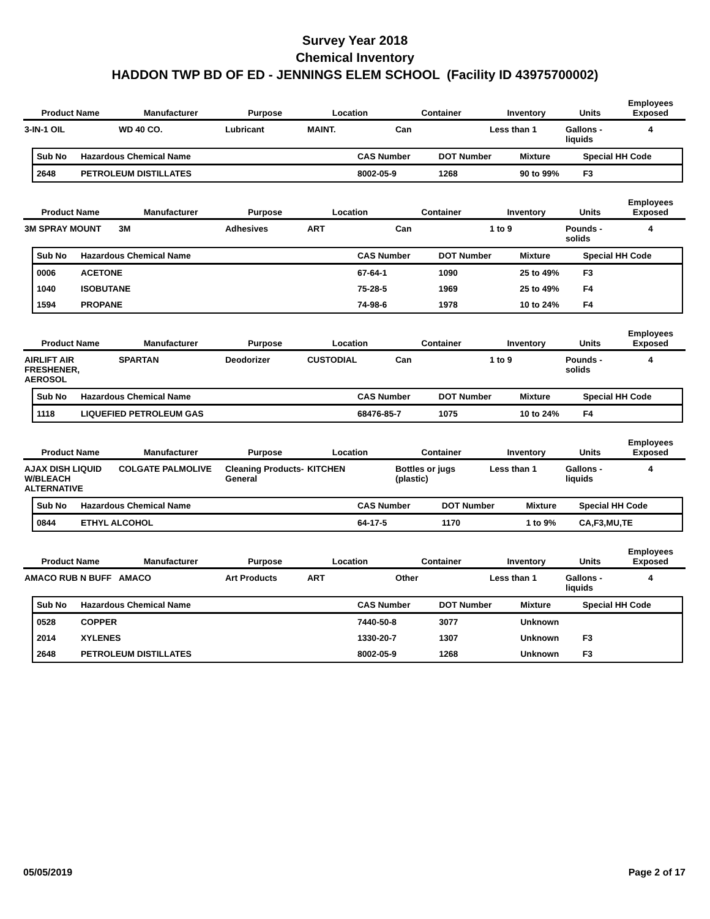Survey Year 2018
Chemical Inventory
HADDON TWP BD OF ED - JENNINGS ELEM SCHOOL (Facility ID 43975700002)
| Product Name | Manufacturer | Purpose | Location | Container | Inventory | Units | Employees Exposed |
| --- | --- | --- | --- | --- | --- | --- | --- |
| 3-IN-1 OIL | WD 40 CO. | Lubricant | MAINT. | Can | Less than 1 | Gallons - liquids | 4 |
| Sub No | Hazardous Chemical Name | CAS Number | DOT Number | Mixture | Special HH Code |
| --- | --- | --- | --- | --- | --- |
| 2648 | PETROLEUM DISTILLATES | 8002-05-9 | 1268 | 90 to 99% | F3 |
| Product Name | Manufacturer | Purpose | Location | Container | Inventory | Units | Employees Exposed |
| --- | --- | --- | --- | --- | --- | --- | --- |
| 3M SPRAY MOUNT | 3M | Adhesives | ART | Can | 1 to 9 | Pounds - solids | 4 |
| Sub No | Hazardous Chemical Name | CAS Number | DOT Number | Mixture | Special HH Code |
| --- | --- | --- | --- | --- | --- |
| 0006 | ACETONE | 67-64-1 | 1090 | 25 to 49% | F3 |
| 1040 | ISOBUTANE | 75-28-5 | 1969 | 25 to 49% | F4 |
| 1594 | PROPANE | 74-98-6 | 1978 | 10 to 24% | F4 |
| Product Name | Manufacturer | Purpose | Location | Container | Inventory | Units | Employees Exposed |
| --- | --- | --- | --- | --- | --- | --- | --- |
| AIRLIFT AIR FRESHENER, AEROSOL | SPARTAN | Deodorizer | CUSTODIAL | Can | 1 to 9 | Pounds - solids | 4 |
| Sub No | Hazardous Chemical Name | CAS Number | DOT Number | Mixture | Special HH Code |
| --- | --- | --- | --- | --- | --- |
| 1118 | LIQUEFIED PETROLEUM GAS | 68476-85-7 | 1075 | 10 to 24% | F4 |
| Product Name | Manufacturer | Purpose | Location | Container | Inventory | Units | Employees Exposed |
| --- | --- | --- | --- | --- | --- | --- | --- |
| AJAX DISH LIQUID W/BLEACH ALTERNATIVE | COLGATE PALMOLIVE | Cleaning Products-General | KITCHEN | Bottles or jugs (plastic) | Less than 1 | Gallons - liquids | 4 |
| Sub No | Hazardous Chemical Name | CAS Number | DOT Number | Mixture | Special HH Code |
| --- | --- | --- | --- | --- | --- |
| 0844 | ETHYL ALCOHOL | 64-17-5 | 1170 | 1 to 9% | CA,F3,MU,TE |
| Product Name | Manufacturer | Purpose | Location | Container | Inventory | Units | Employees Exposed |
| --- | --- | --- | --- | --- | --- | --- | --- |
| AMACO RUB N BUFF | AMACO | Art Products | ART | Other | Less than 1 | Gallons - liquids | 4 |
| Sub No | Hazardous Chemical Name | CAS Number | DOT Number | Mixture | Special HH Code |
| --- | --- | --- | --- | --- | --- |
| 0528 | COPPER | 7440-50-8 | 3077 | Unknown | |
| 2014 | XYLENES | 1330-20-7 | 1307 | Unknown | F3 |
| 2648 | PETROLEUM DISTILLATES | 8002-05-9 | 1268 | Unknown | F3 |
05/05/2019 Page 2 of 17